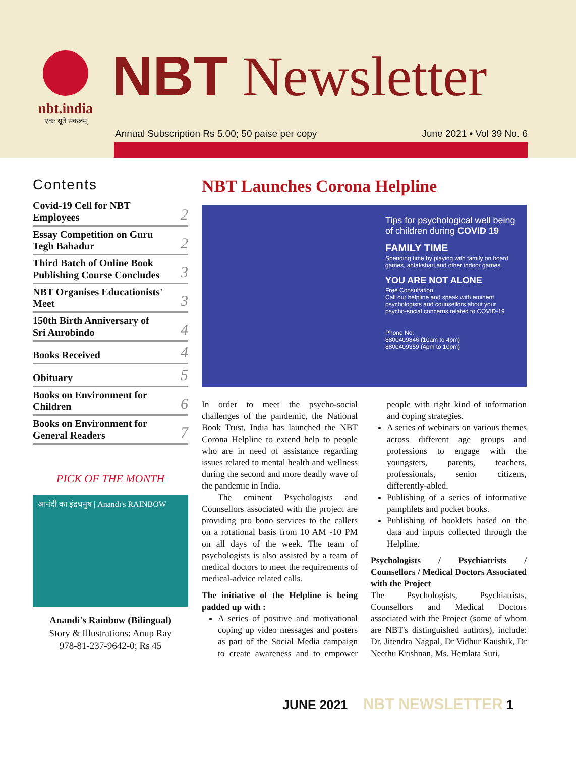nbt.india
एक: सूते सकलम्
NBT Newsletter
Annual Subscription Rs 5.00; 50 paise per copy June 2021 • Vol 39 No. 6
Contents
Covid-19 Cell for NBT
Employees 2
Essay Competition on Guru
Tegh Bahadur 2
Third Batch of Online Book
Publishing Course Concludes 3
NBT Organises Educationists'
Meet 3
150th Birth Anniversary of
Sri Aurobindo 4
Books Received 4
Obituary 5
Books on Environment for
Children 6
Books on Environment for
General Readers 7
PICK OF THE MONTH
आनंदी का इंद्रधनुष | Anandi's RAINBOW
Anandi's Rainbow (Bilingual)
Story & Illustrations: Anup Ray
978-81-237-9642-0; Rs 45
NBT Launches Corona Helpline
Tips for psychological well being of children during COVID 19
FAMILY TIME
Spending time by playing with family on board games, antakshari,and other indoor games.
YOU ARE NOT ALONE
Free Consultation
Call our helpline and speak with eminent psychologists and counsellors about your psycho-social concerns related to COVID-19
Phone No:
8800409846 (10am to 4pm)
8800409359 (4pm to 10pm)
In order to meet the psycho-social challenges of the pandemic, the National Book Trust, India has launched the NBT Corona Helpline to extend help to people who are in need of assistance regarding issues related to mental health and wellness during the second and more deadly wave of the pandemic in India.
The eminent Psychologists and Counsellors associated with the project are providing pro bono services to the callers on a rotational basis from 10 AM -10 PM on all days of the week. The team of psychologists is also assisted by a team of medical doctors to meet the requirements of medical-advice related calls.
The initiative of the Helpline is being padded up with :
A series of positive and motivational coping up video messages and posters as part of the Social Media campaign to create awareness and to empower people with right kind of information and coping strategies.
A series of webinars on various themes across different age groups and professions to engage with the youngsters, parents, teachers, professionals, senior citizens, differently-abled.
Publishing of a series of informative pamphlets and pocket books.
Publishing of booklets based on the data and inputs collected through the Helpline.
Psychologists / Psychiatrists / Counsellors / Medical Doctors Associated with the Project
The Psychologists, Psychiatrists, Counsellors and Medical Doctors associated with the Project (some of whom are NBT's distinguished authors), include: Dr. Jitendra Nagpal, Dr Vidhur Kaushik, Dr Neethu Krishnan, Ms. Hemlata Suri,
JUNE 2021 NBT NEWSLETTER 1